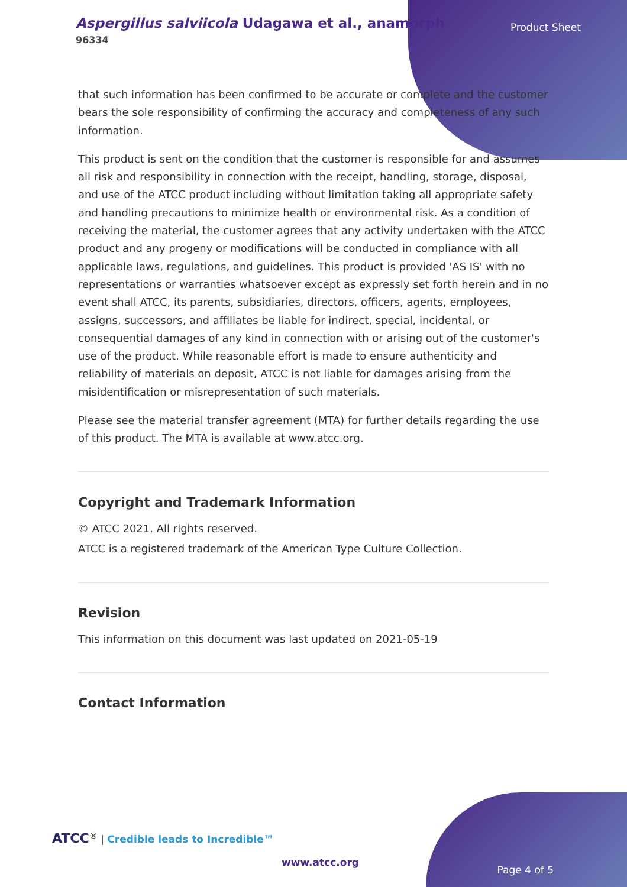Aspergillus salviicola Udagawa et al., anamorph
96334
Product Sheet
that such information has been confirmed to be accurate or complete and the customer bears the sole responsibility of confirming the accuracy and completeness of any such information.
This product is sent on the condition that the customer is responsible for and assumes all risk and responsibility in connection with the receipt, handling, storage, disposal, and use of the ATCC product including without limitation taking all appropriate safety and handling precautions to minimize health or environmental risk. As a condition of receiving the material, the customer agrees that any activity undertaken with the ATCC product and any progeny or modifications will be conducted in compliance with all applicable laws, regulations, and guidelines. This product is provided 'AS IS' with no representations or warranties whatsoever except as expressly set forth herein and in no event shall ATCC, its parents, subsidiaries, directors, officers, agents, employees, assigns, successors, and affiliates be liable for indirect, special, incidental, or consequential damages of any kind in connection with or arising out of the customer's use of the product. While reasonable effort is made to ensure authenticity and reliability of materials on deposit, ATCC is not liable for damages arising from the misidentification or misrepresentation of such materials.
Please see the material transfer agreement (MTA) for further details regarding the use of this product. The MTA is available at www.atcc.org.
Copyright and Trademark Information
© ATCC 2021. All rights reserved.
ATCC is a registered trademark of the American Type Culture Collection.
Revision
This information on this document was last updated on 2021-05-19
Contact Information
ATCC<sup>®</sup> | Credible leads to Incredible™
www.atcc.org
Page 4 of 5